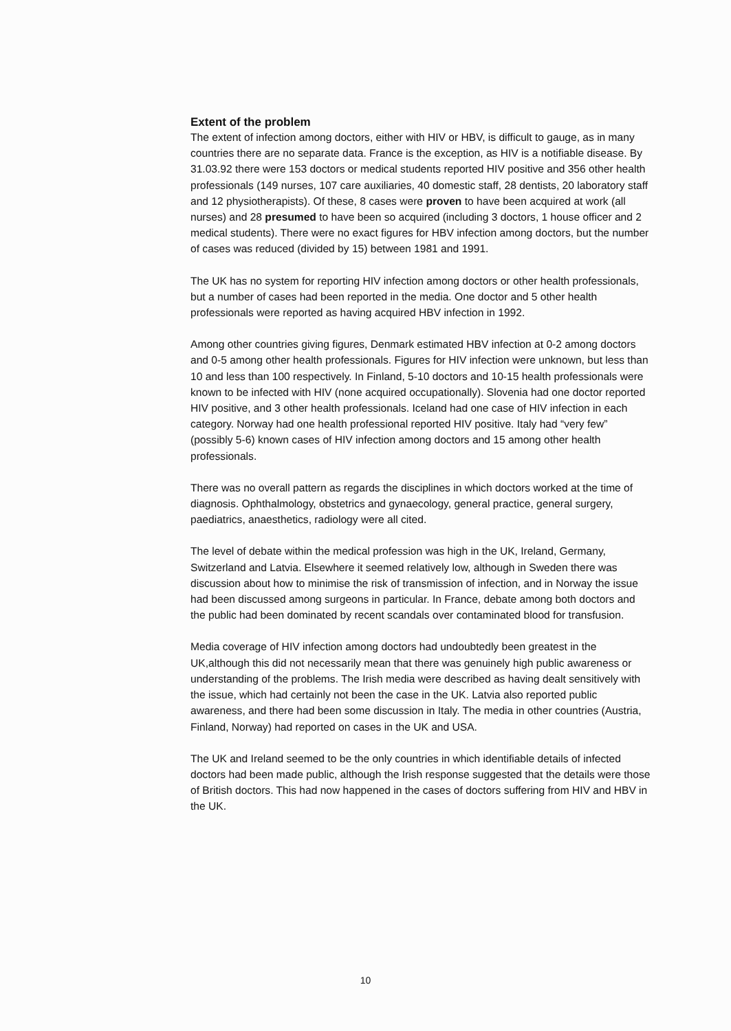Extent of the problem
The extent of infection among doctors, either with HIV or HBV, is difficult to gauge, as in many countries there are no separate data. France is the exception, as HIV is a notifiable disease. By 31.03.92 there were 153 doctors or medical students reported HIV positive and 356 other health professionals (149 nurses, 107 care auxiliaries, 40 domestic staff, 28 dentists, 20 laboratory staff and 12 physiotherapists). Of these, 8 cases were proven to have been acquired at work (all nurses) and 28 presumed to have been so acquired (including 3 doctors, 1 house officer and 2 medical students). There were no exact figures for HBV infection among doctors, but the number of cases was reduced (divided by 15) between 1981 and 1991.
The UK has no system for reporting HIV infection among doctors or other health professionals, but a number of cases had been reported in the media. One doctor and 5 other health professionals were reported as having acquired HBV infection in 1992.
Among other countries giving figures, Denmark estimated HBV infection at 0-2 among doctors and 0-5 among other health professionals. Figures for HIV infection were unknown, but less than 10 and less than 100 respectively. In Finland, 5-10 doctors and 10-15 health professionals were known to be infected with HIV (none acquired occupationally). Slovenia had one doctor reported HIV positive, and 3 other health professionals. Iceland had one case of HIV infection in each category. Norway had one health professional reported HIV positive. Italy had “very few” (possibly 5-6) known cases of HIV infection among doctors and 15 among other health professionals.
There was no overall pattern as regards the disciplines in which doctors worked at the time of diagnosis. Ophthalmology, obstetrics and gynaecology, general practice, general surgery, paediatrics, anaesthetics, radiology were all cited.
The level of debate within the medical profession was high in the UK, Ireland, Germany, Switzerland and Latvia. Elsewhere it seemed relatively low, although in Sweden there was discussion about how to minimise the risk of transmission of infection, and in Norway the issue had been discussed among surgeons in particular. In France, debate among both doctors and the public had been dominated by recent scandals over contaminated blood for transfusion.
Media coverage of HIV infection among doctors had undoubtedly been greatest in the UK,although this did not necessarily mean that there was genuinely high public awareness or understanding of the problems. The Irish media were described as having dealt sensitively with the issue, which had certainly not been the case in the UK. Latvia also reported public awareness, and there had been some discussion in Italy. The media in other countries (Austria, Finland, Norway) had reported on cases in the UK and USA.
The UK and Ireland seemed to be the only countries in which identifiable details of infected doctors had been made public, although the Irish response suggested that the details were those of British doctors. This had now happened in the cases of doctors suffering from HIV and HBV in the UK.
10